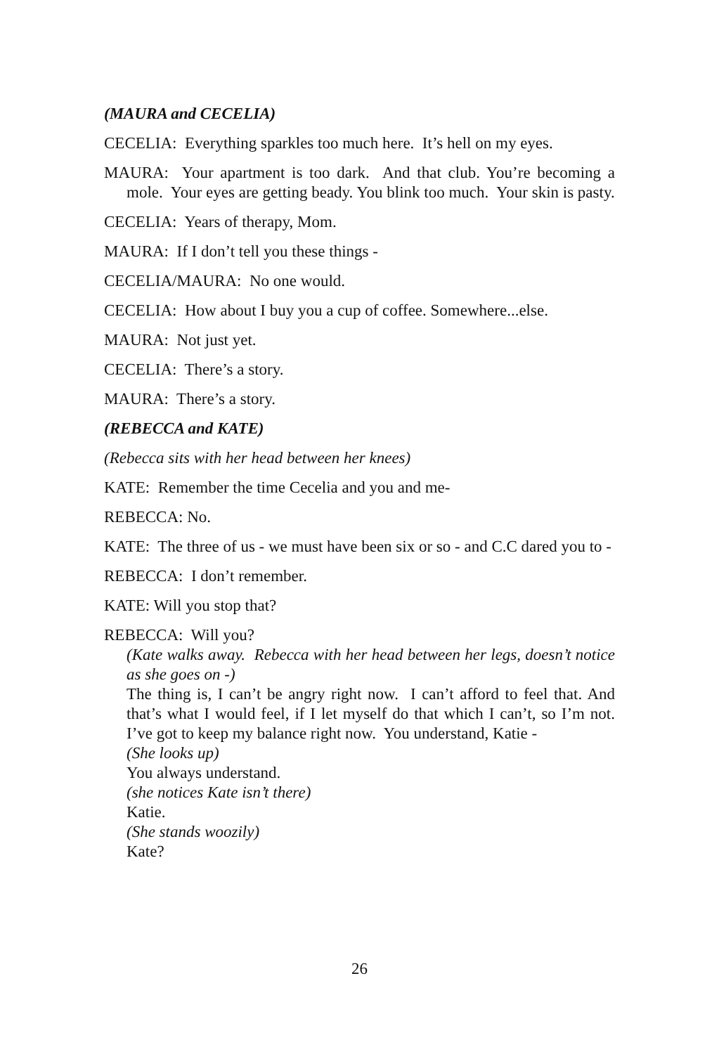(MAURA and CECELIA)
CECELIA: Everything sparkles too much here. It’s hell on my eyes.
MAURA: Your apartment is too dark. And that club. You’re becoming a mole. Your eyes are getting beady. You blink too much. Your skin is pasty.
CECELIA: Years of therapy, Mom.
MAURA: If I don’t tell you these things -
CECELIA/MAURA: No one would.
CECELIA: How about I buy you a cup of coffee. Somewhere...else.
MAURA: Not just yet.
CECELIA: There’s a story.
MAURA: There’s a story.
(REBECCA and KATE)
(Rebecca sits with her head between her knees)
KATE: Remember the time Cecelia and you and me-
REBECCA: No.
KATE: The three of us - we must have been six or so - and C.C dared you to -
REBECCA: I don’t remember.
KATE: Will you stop that?
REBECCA: Will you?
(Kate walks away. Rebecca with her head between her legs, doesn’t notice as she goes on -)
The thing is, I can’t be angry right now. I can’t afford to feel that. And that’s what I would feel, if I let myself do that which I can’t, so I’m not. I’ve got to keep my balance right now. You understand, Katie -
(She looks up)
You always understand.
(she notices Kate isn’t there)
Katie.
(She stands woozily)
Kate?
26